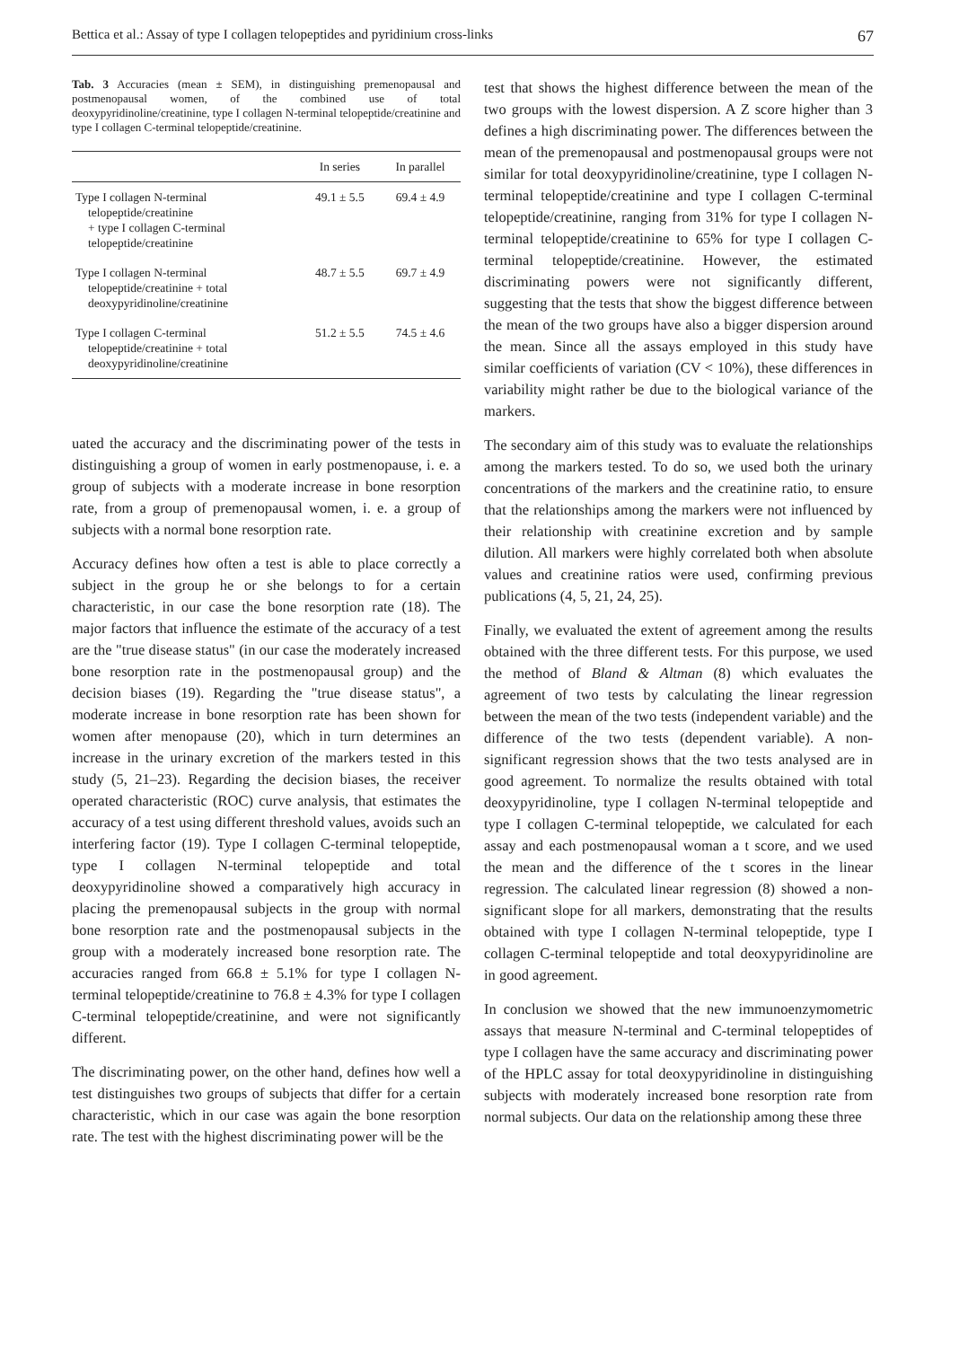Bettica et al.: Assay of type I collagen telopeptides and pyridinium cross-links 67
Tab. 3 Accuracies (mean ± SEM), in distinguishing premenopausal and postmenopausal women, of the combined use of total deoxypyridinoline/creatinine, type I collagen N-terminal telopeptide/creatinine and type I collagen C-terminal telopeptide/creatinine.
| | In series | In parallel |
| --- | --- | --- |
| Type I collagen N-terminal telopeptide/creatinine + type I collagen C-terminal telopeptide/creatinine | 49.1 ± 5.5 | 69.4 ± 4.9 |
| Type I collagen N-terminal telopeptide/creatinine + total deoxypyridinoline/creatinine | 48.7 ± 5.5 | 69.7 ± 4.9 |
| Type I collagen C-terminal telopeptide/creatinine + total deoxypyridinoline/creatinine | 51.2 ± 5.5 | 74.5 ± 4.6 |
uated the accuracy and the discriminating power of the tests in distinguishing a group of women in early postmenopause, i. e. a group of subjects with a moderate increase in bone resorption rate, from a group of premenopausal women, i. e. a group of subjects with a normal bone resorption rate.
Accuracy defines how often a test is able to place correctly a subject in the group he or she belongs to for a certain characteristic, in our case the bone resorption rate (18). The major factors that influence the estimate of the accuracy of a test are the "true disease status" (in our case the moderately increased bone resorption rate in the postmenopausal group) and the decision biases (19). Regarding the "true disease status", a moderate increase in bone resorption rate has been shown for women after menopause (20), which in turn determines an increase in the urinary excretion of the markers tested in this study (5, 21–23). Regarding the decision biases, the receiver operated characteristic (ROC) curve analysis, that estimates the accuracy of a test using different threshold values, avoids such an interfering factor (19). Type I collagen C-terminal telopeptide, type I collagen N-terminal telopeptide and total deoxypyridinoline showed a comparatively high accuracy in placing the premenopausal subjects in the group with normal bone resorption rate and the postmenopausal subjects in the group with a moderately increased bone resorption rate. The accuracies ranged from 66.8 ± 5.1% for type I collagen N-terminal telopeptide/creatinine to 76.8 ± 4.3% for type I collagen C-terminal telopeptide/creatinine, and were not significantly different.
The discriminating power, on the other hand, defines how well a test distinguishes two groups of subjects that differ for a certain characteristic, which in our case was again the bone resorption rate. The test with the highest discriminating power will be the
test that shows the highest difference between the mean of the two groups with the lowest dispersion. A Z score higher than 3 defines a high discriminating power. The differences between the mean of the premenopausal and postmenopausal groups were not similar for total deoxypyridinoline/creatinine, type I collagen N-terminal telopeptide/creatinine and type I collagen C-terminal telopeptide/creatinine, ranging from 31% for type I collagen N-terminal telopeptide/creatinine to 65% for type I collagen C-terminal telopeptide/creatinine. However, the estimated discriminating powers were not significantly different, suggesting that the tests that show the biggest difference between the mean of the two groups have also a bigger dispersion around the mean. Since all the assays employed in this study have similar coefficients of variation (CV < 10%), these differences in variability might rather be due to the biological variance of the markers.
The secondary aim of this study was to evaluate the relationships among the markers tested. To do so, we used both the urinary concentrations of the markers and the creatinine ratio, to ensure that the relationships among the markers were not influenced by their relationship with creatinine excretion and by sample dilution. All markers were highly correlated both when absolute values and creatinine ratios were used, confirming previous publications (4, 5, 21, 24, 25).
Finally, we evaluated the extent of agreement among the results obtained with the three different tests. For this purpose, we used the method of Bland & Altman (8) which evaluates the agreement of two tests by calculating the linear regression between the mean of the two tests (independent variable) and the difference of the two tests (dependent variable). A non-significant regression shows that the two tests analysed are in good agreement. To normalize the results obtained with total deoxypyridinoline, type I collagen N-terminal telopeptide and type I collagen C-terminal telopeptide, we calculated for each assay and each postmenopausal woman a t score, and we used the mean and the difference of the t scores in the linear regression. The calculated linear regression (8) showed a non-significant slope for all markers, demonstrating that the results obtained with type I collagen N-terminal telopeptide, type I collagen C-terminal telopeptide and total deoxypyridinoline are in good agreement.
In conclusion we showed that the new immunoenzymometric assays that measure N-terminal and C-terminal telopeptides of type I collagen have the same accuracy and discriminating power of the HPLC assay for total deoxypyridinoline in distinguishing subjects with moderately increased bone resorption rate from normal subjects. Our data on the relationship among these three